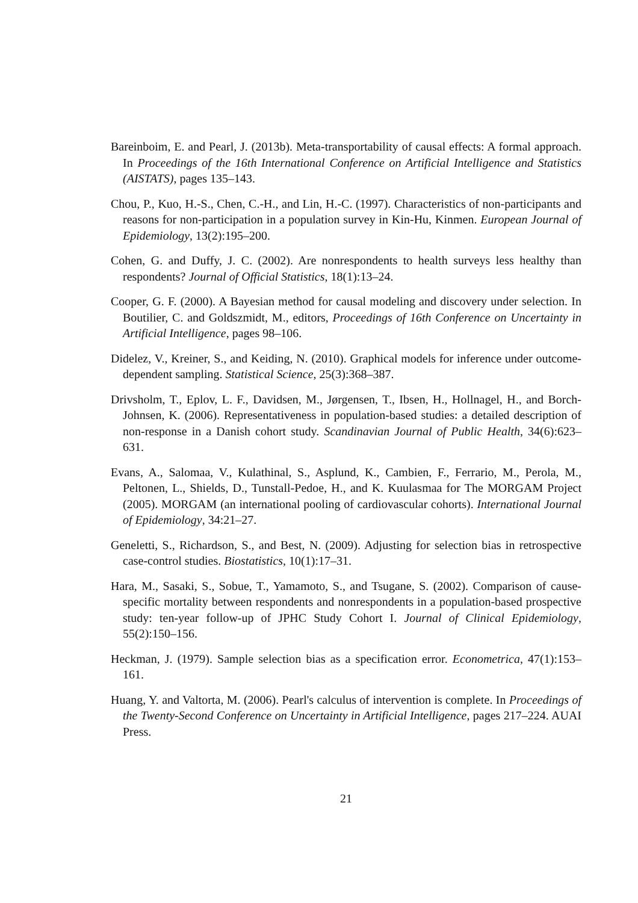Bareinboim, E. and Pearl, J. (2013b). Meta-transportability of causal effects: A formal approach. In Proceedings of the 16th International Conference on Artificial Intelligence and Statistics (AISTATS), pages 135–143.
Chou, P., Kuo, H.-S., Chen, C.-H., and Lin, H.-C. (1997). Characteristics of non-participants and reasons for non-participation in a population survey in Kin-Hu, Kinmen. European Journal of Epidemiology, 13(2):195–200.
Cohen, G. and Duffy, J. C. (2002). Are nonrespondents to health surveys less healthy than respondents? Journal of Official Statistics, 18(1):13–24.
Cooper, G. F. (2000). A Bayesian method for causal modeling and discovery under selection. In Boutilier, C. and Goldszmidt, M., editors, Proceedings of 16th Conference on Uncertainty in Artificial Intelligence, pages 98–106.
Didelez, V., Kreiner, S., and Keiding, N. (2010). Graphical models for inference under outcome-dependent sampling. Statistical Science, 25(3):368–387.
Drivsholm, T., Eplov, L. F., Davidsen, M., Jørgensen, T., Ibsen, H., Hollnagel, H., and Borch-Johnsen, K. (2006). Representativeness in population-based studies: a detailed description of non-response in a Danish cohort study. Scandinavian Journal of Public Health, 34(6):623–631.
Evans, A., Salomaa, V., Kulathinal, S., Asplund, K., Cambien, F., Ferrario, M., Perola, M., Peltonen, L., Shields, D., Tunstall-Pedoe, H., and K. Kuulasmaa for The MORGAM Project (2005). MORGAM (an international pooling of cardiovascular cohorts). International Journal of Epidemiology, 34:21–27.
Geneletti, S., Richardson, S., and Best, N. (2009). Adjusting for selection bias in retrospective case-control studies. Biostatistics, 10(1):17–31.
Hara, M., Sasaki, S., Sobue, T., Yamamoto, S., and Tsugane, S. (2002). Comparison of cause-specific mortality between respondents and nonrespondents in a population-based prospective study: ten-year follow-up of JPHC Study Cohort I. Journal of Clinical Epidemiology, 55(2):150–156.
Heckman, J. (1979). Sample selection bias as a specification error. Econometrica, 47(1):153–161.
Huang, Y. and Valtorta, M. (2006). Pearl's calculus of intervention is complete. In Proceedings of the Twenty-Second Conference on Uncertainty in Artificial Intelligence, pages 217–224. AUAI Press.
21